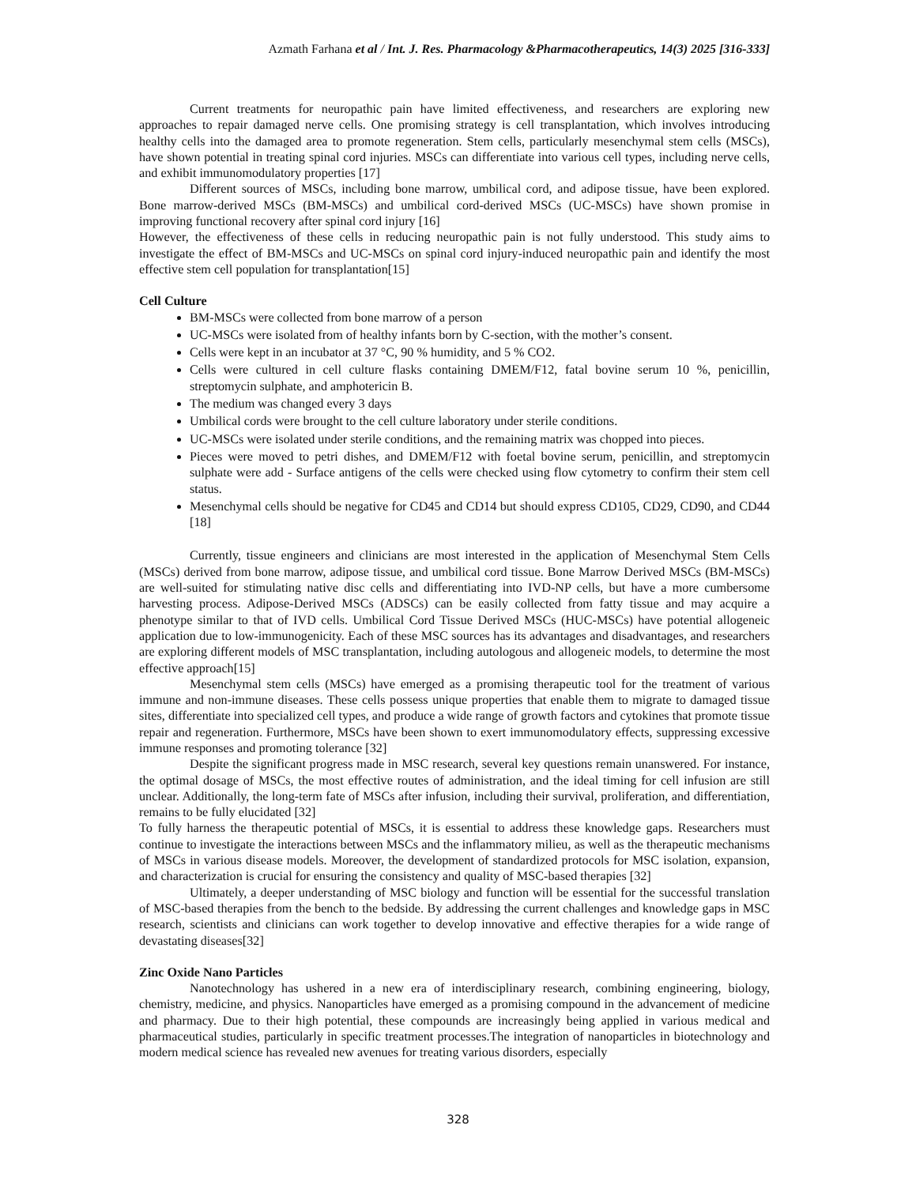Azmath Farhana et al / Int. J. Res. Pharmacology &Pharmacotherapeutics, 14(3) 2025 [316-333]
Current treatments for neuropathic pain have limited effectiveness, and researchers are exploring new approaches to repair damaged nerve cells. One promising strategy is cell transplantation, which involves introducing healthy cells into the damaged area to promote regeneration. Stem cells, particularly mesenchymal stem cells (MSCs), have shown potential in treating spinal cord injuries. MSCs can differentiate into various cell types, including nerve cells, and exhibit immunomodulatory properties [17]
Different sources of MSCs, including bone marrow, umbilical cord, and adipose tissue, have been explored. Bone marrow-derived MSCs (BM-MSCs) and umbilical cord-derived MSCs (UC-MSCs) have shown promise in improving functional recovery after spinal cord injury [16]
However, the effectiveness of these cells in reducing neuropathic pain is not fully understood. This study aims to investigate the effect of BM-MSCs and UC-MSCs on spinal cord injury-induced neuropathic pain and identify the most effective stem cell population for transplantation[15]
Cell Culture
BM-MSCs were collected from bone marrow of a person
UC-MSCs were isolated from of healthy infants born by C-section, with the mother’s consent.
Cells were kept in an incubator at 37 °C, 90 % humidity, and 5 % CO2.
Cells were cultured in cell culture flasks containing DMEM/F12, fatal bovine serum 10 %, penicillin, streptomycin sulphate, and amphotericin B.
The medium was changed every 3 days
Umbilical cords were brought to the cell culture laboratory under sterile conditions.
UC-MSCs were isolated under sterile conditions, and the remaining matrix was chopped into pieces.
Pieces were moved to petri dishes, and DMEM/F12 with foetal bovine serum, penicillin, and streptomycin sulphate were add - Surface antigens of the cells were checked using flow cytometry to confirm their stem cell status.
Mesenchymal cells should be negative for CD45 and CD14 but should express CD105, CD29, CD90, and CD44 [18]
Currently, tissue engineers and clinicians are most interested in the application of Mesenchymal Stem Cells (MSCs) derived from bone marrow, adipose tissue, and umbilical cord tissue. Bone Marrow Derived MSCs (BM-MSCs) are well-suited for stimulating native disc cells and differentiating into IVD-NP cells, but have a more cumbersome harvesting process. Adipose-Derived MSCs (ADSCs) can be easily collected from fatty tissue and may acquire a phenotype similar to that of IVD cells. Umbilical Cord Tissue Derived MSCs (HUC-MSCs) have potential allogeneic application due to low-immunogenicity. Each of these MSC sources has its advantages and disadvantages, and researchers are exploring different models of MSC transplantation, including autologous and allogeneic models, to determine the most effective approach[15]
Mesenchymal stem cells (MSCs) have emerged as a promising therapeutic tool for the treatment of various immune and non-immune diseases. These cells possess unique properties that enable them to migrate to damaged tissue sites, differentiate into specialized cell types, and produce a wide range of growth factors and cytokines that promote tissue repair and regeneration. Furthermore, MSCs have been shown to exert immunomodulatory effects, suppressing excessive immune responses and promoting tolerance [32]
Despite the significant progress made in MSC research, several key questions remain unanswered. For instance, the optimal dosage of MSCs, the most effective routes of administration, and the ideal timing for cell infusion are still unclear. Additionally, the long-term fate of MSCs after infusion, including their survival, proliferation, and differentiation, remains to be fully elucidated [32]
To fully harness the therapeutic potential of MSCs, it is essential to address these knowledge gaps. Researchers must continue to investigate the interactions between MSCs and the inflammatory milieu, as well as the therapeutic mechanisms of MSCs in various disease models. Moreover, the development of standardized protocols for MSC isolation, expansion, and characterization is crucial for ensuring the consistency and quality of MSC-based therapies [32]
Ultimately, a deeper understanding of MSC biology and function will be essential for the successful translation of MSC-based therapies from the bench to the bedside. By addressing the current challenges and knowledge gaps in MSC research, scientists and clinicians can work together to develop innovative and effective therapies for a wide range of devastating diseases[32]
Zinc Oxide Nano Particles
Nanotechnology has ushered in a new era of interdisciplinary research, combining engineering, biology, chemistry, medicine, and physics. Nanoparticles have emerged as a promising compound in the advancement of medicine and pharmacy. Due to their high potential, these compounds are increasingly being applied in various medical and pharmaceutical studies, particularly in specific treatment processes.The integration of nanoparticles in biotechnology and modern medical science has revealed new avenues for treating various disorders, especially
328